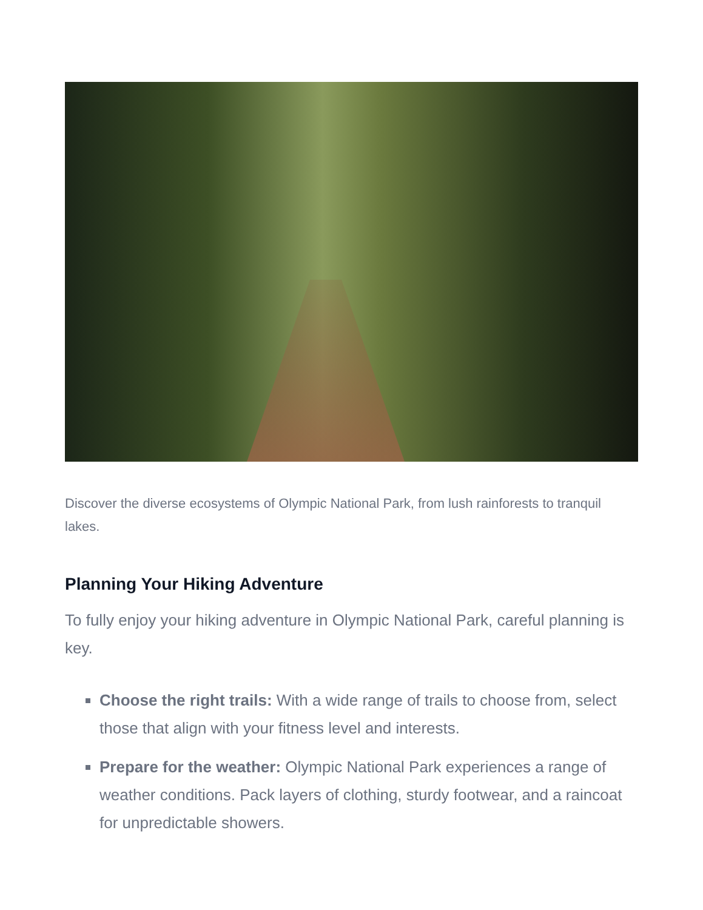Discover the diverse ecosystems of Olympic National Park, from lush rainforests to tranquil lakes.
Planning Your Hiking Adventure
To fully enjoy your hiking adventure in Olympic National Park, careful planning is key.
Choose the right trails: With a wide range of trails to choose from, select those that align with your fitness level and interests.
Prepare for the weather: Olympic National Park experiences a range of weather conditions. Pack layers of clothing, sturdy footwear, and a raincoat for unpredictable showers.